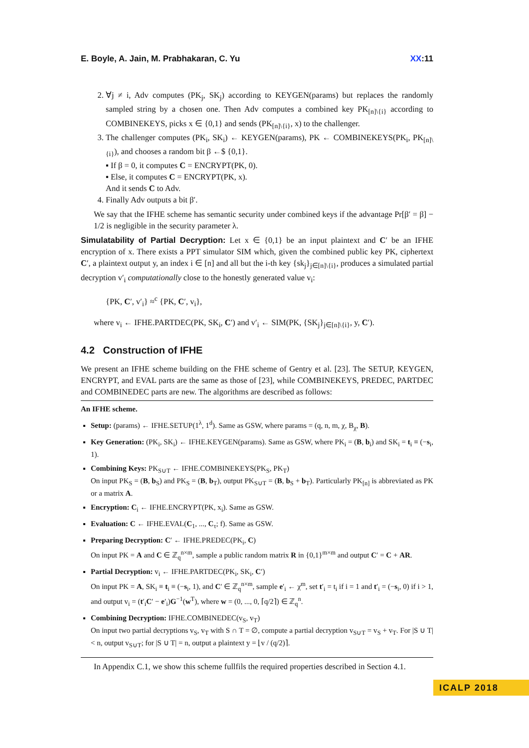E. Boyle, A. Jain, M. Prabhakaran, C. Yu XX:11
2. ∀j ≠ i, Adv computes (PK<sub>j</sub>, SK<sub>j</sub>) according to KEYGEN(params) but replaces the randomly sampled string by a chosen one. Then Adv computes a combined key PK<sub>[n]\{i}</sub> according to COMBINEKEYS, picks x ∈ {0,1} and sends (PK<sub>[n]\{i}</sub>, x) to the challenger.
3. The challenger computes (PK<sub>i</sub>, SK<sub>i</sub>) ← KEYGEN(params), PK ← COMBINEKEYS(PK<sub>i</sub>, PK<sub>[n]\{i}</sub>), and chooses a random bit β ←$ {0,1}.
▪ If β = 0, it computes C = ENCRYPT(PK, 0).
▪ Else, it computes C = ENCRYPT(PK, x).
And it sends C to Adv.
4. Finally Adv outputs a bit β′.
We say that the IFHE scheme has semantic security under combined keys if the advantage Pr[β′ = β] − 1/2 is negligible in the security parameter λ.
Simulatability of Partial Decryption: Let x ∈ {0,1} be an input plaintext and C′ be an IFHE encryption of x. There exists a PPT simulator SIM which, given the combined public key PK, ciphertext C′, a plaintext output y, an index i ∈ [n] and all but the i-th key {sk<sub>j</sub>}<sub>j∈[n]\{i}</sub>, produces a simulated partial decryption v′<sub>i</sub> computationally close to the honestly generated value v<sub>i</sub>:
{PK, C′, v′<sub>i</sub>} ≈<sup>c</sup> {PK, C′, v<sub>i</sub>},
where v<sub>i</sub> ← IFHE.PARTDEC(PK, SK<sub>i</sub>, C′) and v′<sub>i</sub> ← SIM(PK, {SK<sub>j</sub>}<sub>j∈[n]\{i}</sub>, y, C′).
4.2 Construction of IFHE
We present an IFHE scheme building on the FHE scheme of Gentry et al. [23]. The SETUP, KEYGEN, ENCRYPT, and EVAL parts are the same as those of [23], while COMBINEKEYS, PREDEC, PARTDEC and COMBINEDEC parts are new. The algorithms are described as follows:
An IFHE scheme.
Setup: (params) ← IFHE.SETUP(1<sup>λ</sup>, 1<sup>d</sup>). Same as GSW, where params = (q, n, m, χ, B<sub>χ</sub>, B).
Key Generation: (PK<sub>i</sub>, SK<sub>i</sub>) ← IFHE.KEYGEN(params). Same as GSW, where PK<sub>i</sub> = (B, b<sub>i</sub>) and SK<sub>i</sub> = t<sub>i</sub> ≡ (−s<sub>i</sub>, 1).
Combining Keys: PK<sub>S∪T</sub> ← IFHE.COMBINEKEYS(PK<sub>S</sub>, PK<sub>T</sub>)
On input PK<sub>S</sub> = (B, b<sub>S</sub>) and PK<sub>S</sub> = (B, b<sub>T</sub>), output PK<sub>S∪T</sub> = (B, b<sub>S</sub> + b<sub>T</sub>). Particularly PK<sub>[n]</sub> is abbreviated as PK or a matrix A.
Encryption: C<sub>i</sub> ← IFHE.ENCRYPT(PK, x<sub>i</sub>). Same as GSW.
Evaluation: C ← IFHE.EVAL(C<sub>1</sub>, ..., C<sub>τ</sub>; f). Same as GSW.
Preparing Decryption: C′ ← IFHE.PREDEC(PK<sub>i</sub>, C)
On input PK = A and C ∈ ℤ<sub>q</sub><sup>n×m</sup>, sample a public random matrix R in {0,1}<sup>m×m</sup> and output C′ = C + AR.
Partial Decryption: v<sub>i</sub> ← IFHE.PARTDEC(PK<sub>i</sub>, SK<sub>i</sub>, C′)
On input PK = A, SK<sub>i</sub> ≡ t<sub>i</sub> ≡ (−s<sub>i</sub>, 1), and C′ ∈ ℤ<sub>q</sub><sup>n×m</sup>, sample e′<sub>i</sub> ← χ<sup>m</sup>, set t′<sub>i</sub> = t<sub>i</sub> if i = 1 and t′<sub>i</sub> = (−s<sub>i</sub>, 0) if i > 1, and output v<sub>i</sub> = (t′<sub>i</sub>C′ − e′<sub>i</sub>)G<sup>−1</sup>(w<sup>T</sup>), where w = (0, ..., 0, ⌈q/2⌉) ∈ ℤ<sub>q</sub><sup>n</sup>.
Combining Decryption: IFHE.COMBINEDEC(v<sub>S</sub>, v<sub>T</sub>)
On input two partial decryptions v<sub>S</sub>, v<sub>T</sub> with S ∩ T = ∅, compute a partial decryption v<sub>S∪T</sub> = v<sub>S</sub> + v<sub>T</sub>. For |S ∪ T| < n, output v<sub>S∪T</sub>; for |S ∪ T| = n, output a plaintext y = ⌊v / (q/2)⌉.
In Appendix C.1, we show this scheme fullfils the required properties described in Section 4.1.
ICALP 2018